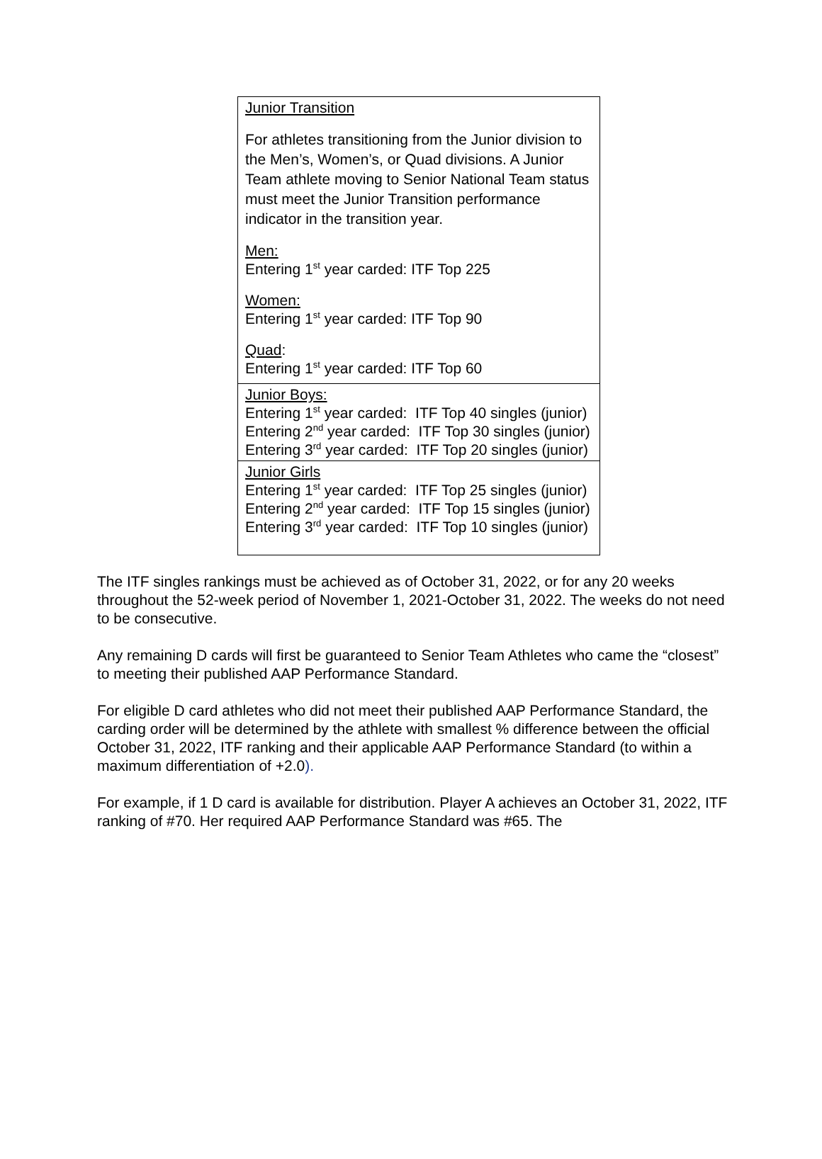| Junior Transition For athletes transitioning from the Junior division to the Men’s, Women’s, or Quad divisions. A Junior Team athlete moving to Senior National Team status must meet the Junior Transition performance indicator in the transition year. Men: Entering 1<sup>st</sup> year carded: ITF Top 225 Women: Entering 1<sup>st</sup> year carded: ITF Top 90 Quad : Entering 1<sup>st</sup> year carded: ITF Top 60 |
| Junior Boys: Entering 1<sup>st</sup> year carded: ITF Top 40 singles (junior) Entering 2<sup>nd</sup> year carded: ITF Top 30 singles (junior) Entering 3<sup>rd</sup> year carded: ITF Top 20 singles (junior) |
| Junior Girls Entering 1<sup>st</sup> year carded: ITF Top 25 singles (junior) Entering 2<sup>nd</sup> year carded: ITF Top 15 singles (junior) Entering 3<sup>rd</sup> year carded: ITF Top 10 singles (junior) |
The ITF singles rankings must be achieved as of October 31, 2022, or for any 20 weeks throughout the 52-week period of November 1, 2021-October 31, 2022. The weeks do not need to be consecutive.
Any remaining D cards will first be guaranteed to Senior Team Athletes who came the “closest” to meeting their published AAP Performance Standard.
For eligible D card athletes who did not meet their published AAP Performance Standard, the carding order will be determined by the athlete with smallest % difference between the official October 31, 2022, ITF ranking and their applicable AAP Performance Standard (to within a maximum differentiation of +2.0).
For example, if 1 D card is available for distribution. Player A achieves an October 31, 2022, ITF ranking of #70. Her required AAP Performance Standard was #65. The